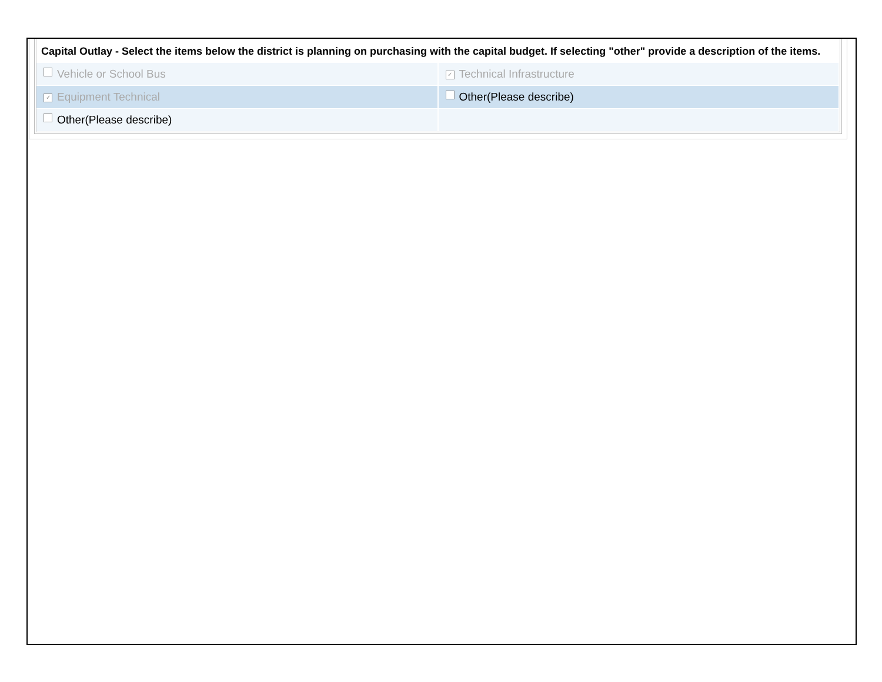Capital Outlay - Select the items below the district is planning on purchasing with the capital budget. If selecting "other" provide a description of the items.
| Vehicle or School Bus | ✓ Technical Infrastructure |
| ✓ Equipment Technical | Other(Please describe) |
| Other(Please describe) | |